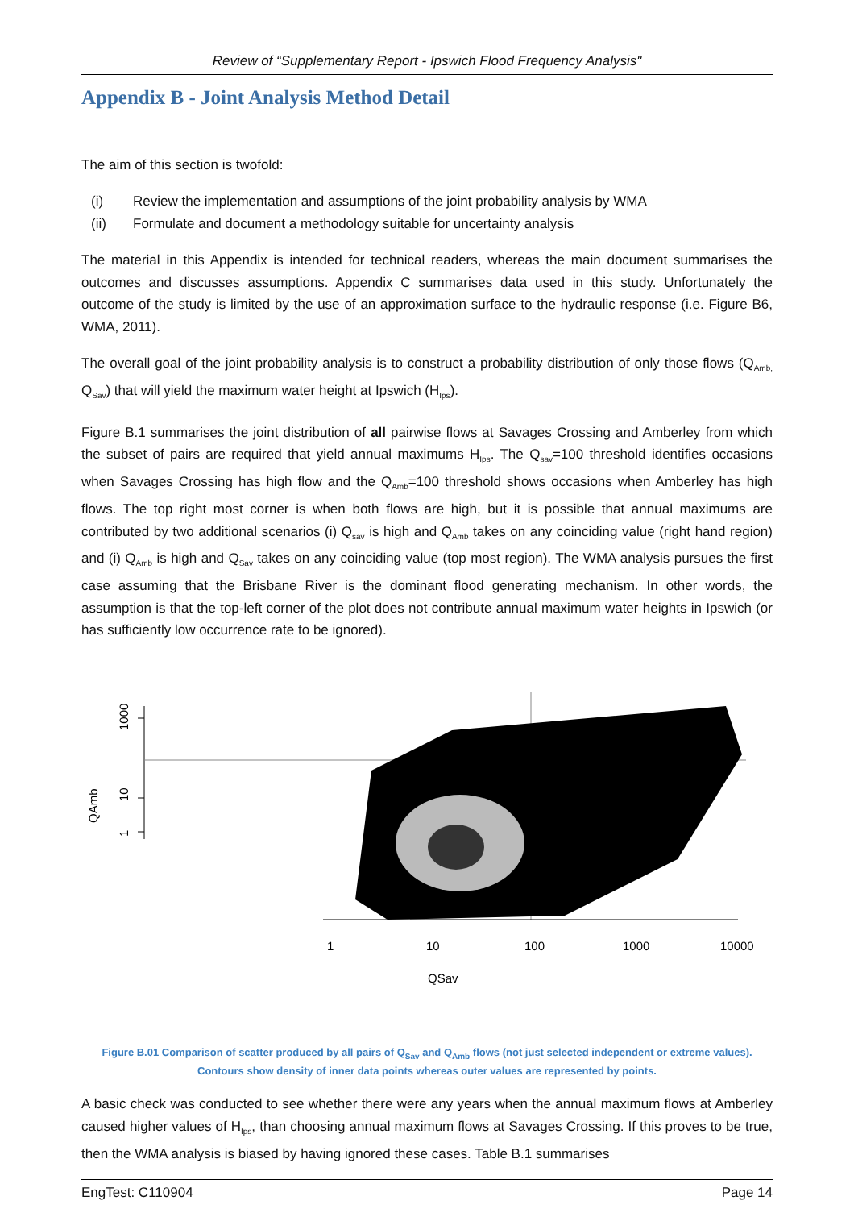Review of “Supplementary Report - Ipswich Flood Frequency Analysis"
Appendix B - Joint Analysis Method Detail
The aim of this section is twofold:
(i) Review the implementation and assumptions of the joint probability analysis by WMA
(ii) Formulate and document a methodology suitable for uncertainty analysis
The material in this Appendix is intended for technical readers, whereas the main document summarises the outcomes and discusses assumptions. Appendix C summarises data used in this study. Unfortunately the outcome of the study is limited by the use of an approximation surface to the hydraulic response (i.e. Figure B6, WMA, 2011).
The overall goal of the joint probability analysis is to construct a probability distribution of only those flows (Q<sub>Amb,</sub> Q<sub>Sav</sub>) that will yield the maximum water height at Ipswich (H<sub>Ips</sub>).
Figure B.1 summarises the joint distribution of all pairwise flows at Savages Crossing and Amberley from which the subset of pairs are required that yield annual maximums H<sub>Ips</sub>. The Q<sub>sav</sub>=100 threshold identifies occasions when Savages Crossing has high flow and the Q<sub>Amb</sub>=100 threshold shows occasions when Amberley has high flows. The top right most corner is when both flows are high, but it is possible that annual maximums are contributed by two additional scenarios (i) Q<sub>sav</sub> is high and Q<sub>Amb</sub> takes on any coinciding value (right hand region) and (i) Q<sub>Amb</sub> is high and Q<sub>Sav</sub> takes on any coinciding value (top most region). The WMA analysis pursues the first case assuming that the Brisbane River is the dominant flood generating mechanism. In other words, the assumption is that the top-left corner of the plot does not contribute annual maximum water heights in Ipswich (or has sufficiently low occurrence rate to be ignored).
1000
10
1
QAmb
1
10
100
1000
10000
QSav
Figure B.01 Comparison of scatter produced by all pairs of Q<sub>Sav</sub> and Q<sub>Amb</sub> flows (not just selected independent or extreme values). Contours show density of inner data points whereas outer values are represented by points.
A basic check was conducted to see whether there were any years when the annual maximum flows at Amberley caused higher values of H<sub>Ips</sub>, than choosing annual maximum flows at Savages Crossing. If this proves to be true, then the WMA analysis is biased by having ignored these cases. Table B.1 summarises
EngTest: C110904 Page 14